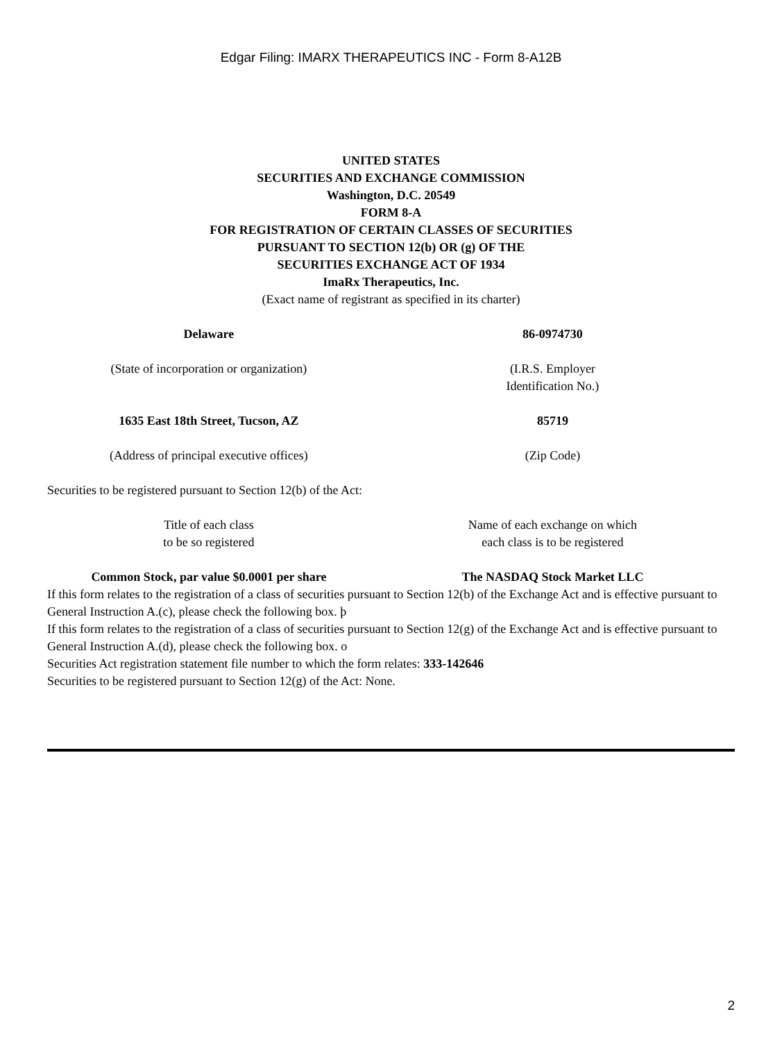Edgar Filing: IMARX THERAPEUTICS INC - Form 8-A12B
UNITED STATES
SECURITIES AND EXCHANGE COMMISSION
Washington, D.C. 20549
FORM 8-A
FOR REGISTRATION OF CERTAIN CLASSES OF SECURITIES
PURSUANT TO SECTION 12(b) OR (g) OF THE
SECURITIES EXCHANGE ACT OF 1934
ImaRx Therapeutics, Inc.
(Exact name of registrant as specified in its charter)
| Delaware | 86-0974730 |
| (State of incorporation or organization) | (I.R.S. Employer Identification No.) |
| 1635 East 18th Street, Tucson, AZ | 85719 |
| (Address of principal executive offices) | (Zip Code) |
Securities to be registered pursuant to Section 12(b) of the Act:
| Title of each class to be so registered | Name of each exchange on which each class is to be registered |
| Common Stock, par value $0.0001 per share | The NASDAQ Stock Market LLC |
If this form relates to the registration of a class of securities pursuant to Section 12(b) of the Exchange Act and is effective pursuant to General Instruction A.(c), please check the following box. þ
If this form relates to the registration of a class of securities pursuant to Section 12(g) of the Exchange Act and is effective pursuant to General Instruction A.(d), please check the following box. o
Securities Act registration statement file number to which the form relates: 333-142646
Securities to be registered pursuant to Section 12(g) of the Act: None.
2